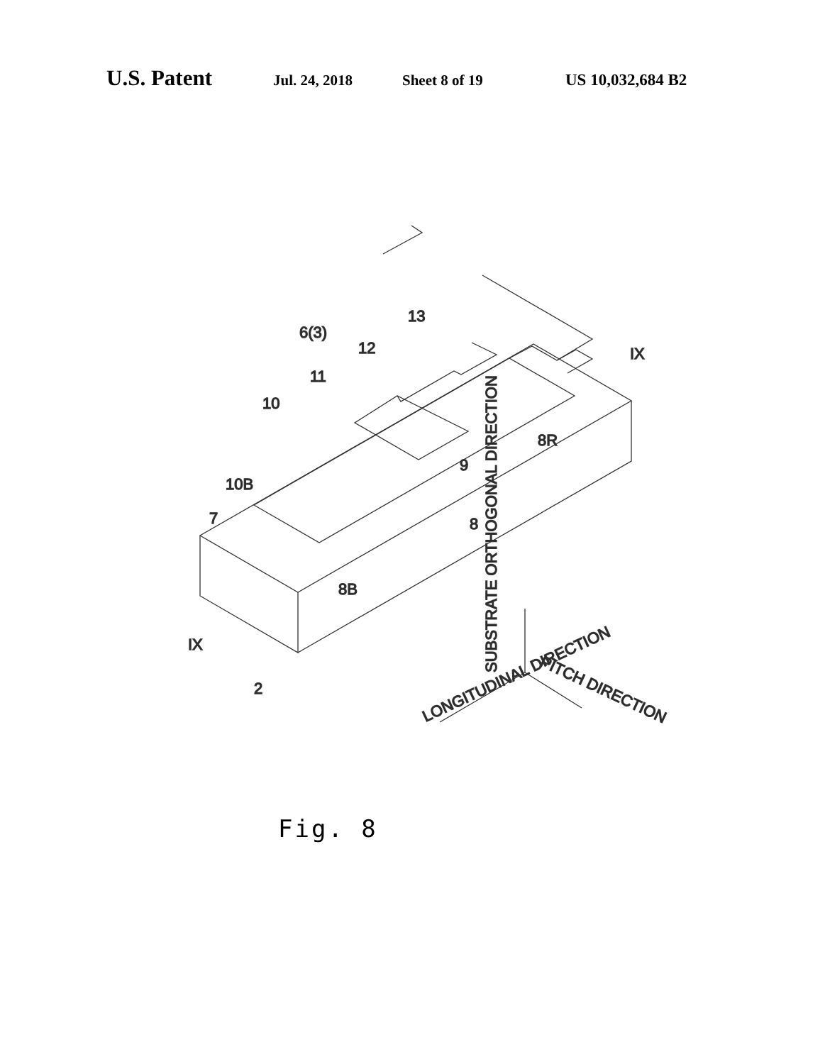U.S. Patent Jul. 24, 2018 Sheet 8 of 19 US 10,032,684 B2
6(3)
13
12
11
10
10B
7
9
8R
8
8B
IX
IX
2
LONGITUDINAL DIRECTION
SUBSTRATE ORTHOGONAL DIRECTION
PITCH DIRECTION
Fig. 8